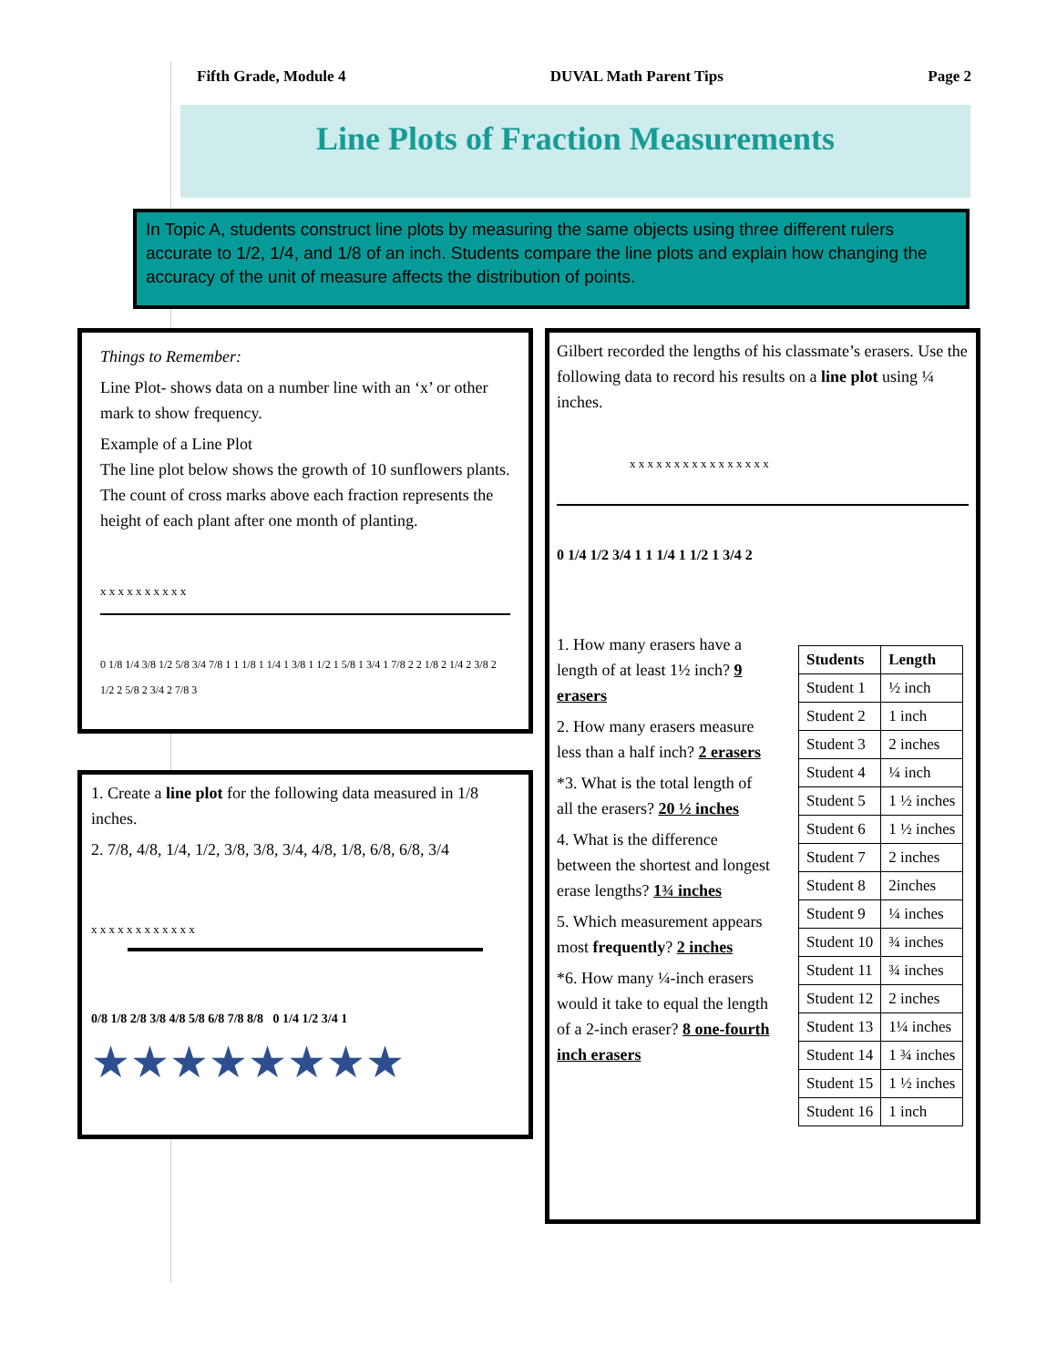Fifth Grade, Module 4 DUVAL Math Parent Tips Page 2
Line Plots of Fraction Measurements
In Topic A, students construct line plots by measuring the same objects using three different rulers accurate to 1/2, 1/4, and 1/8 of an inch. Students compare the line plots and explain how changing the accuracy of the unit of measure affects the distribution of points.
Things to Remember:
Line Plot- shows data on a number line with an ‘x’ or other mark to show frequency.
Example of a Line Plot
The line plot below shows the growth of 10 sunflowers plants. The count of cross marks above each fraction represents the height of each plant after one month of planting.
x x x x x x x x x x
0 1/8 1/4 3/8 1/2 5/8 3/4 7/8 1 1 1/8 1 1/4 1 3/8 1 1/2 1 5/8 1 3/4 1 7/8 2 2 1/8 2 1/4 2 3/8 2 1/2 2 5/8 2 3/4 2 7/8 3
1. Create a line plot for the following data measured in 1/8 inches.
2. 7/8, 4/8, 1/4, 1/2, 3/8, 3/8, 3/4, 4/8, 1/8, 6/8, 6/8, 3/4
x x x x x x x x x x x x
0/8 1/8 2/8 3/8 4/8 5/8 6/8 7/8 8/8 0 1/4 1/2 3/4 1
★★★★★★★★
Gilbert recorded the lengths of his classmate’s erasers. Use the following data to record his results on a line plot using ¼ inches.
x x x x x x x x x x x x x x x x
0 1/4 1/2 3/4 1 1 1/4 1 1/2 1 3/4 2
1. How many erasers have a length of at least 1½ inch? 9 erasers
2. How many erasers measure less than a half inch? 2 erasers
*3. What is the total length of all the erasers? 20 ½ inches
4. What is the difference between the shortest and longest erase lengths? 1¾ inches
5. Which measurement appears most frequently? 2 inches
*6. How many ¼-inch erasers would it take to equal the length of a 2-inch eraser? 8 one-fourth inch erasers
| Students | Length |
| --- | --- |
| Student 1 | ½ inch |
| Student 2 | 1 inch |
| Student 3 | 2 inches |
| Student 4 | ¼ inch |
| Student 5 | 1 ½ inches |
| Student 6 | 1 ½ inches |
| Student 7 | 2 inches |
| Student 8 | 2inches |
| Student 9 | ¼ inches |
| Student 10 | ¾ inches |
| Student 11 | ¾ inches |
| Student 12 | 2 inches |
| Student 13 | 1¼ inches |
| Student 14 | 1 ¾ inches |
| Student 15 | 1 ½ inches |
| Student 16 | 1 inch |